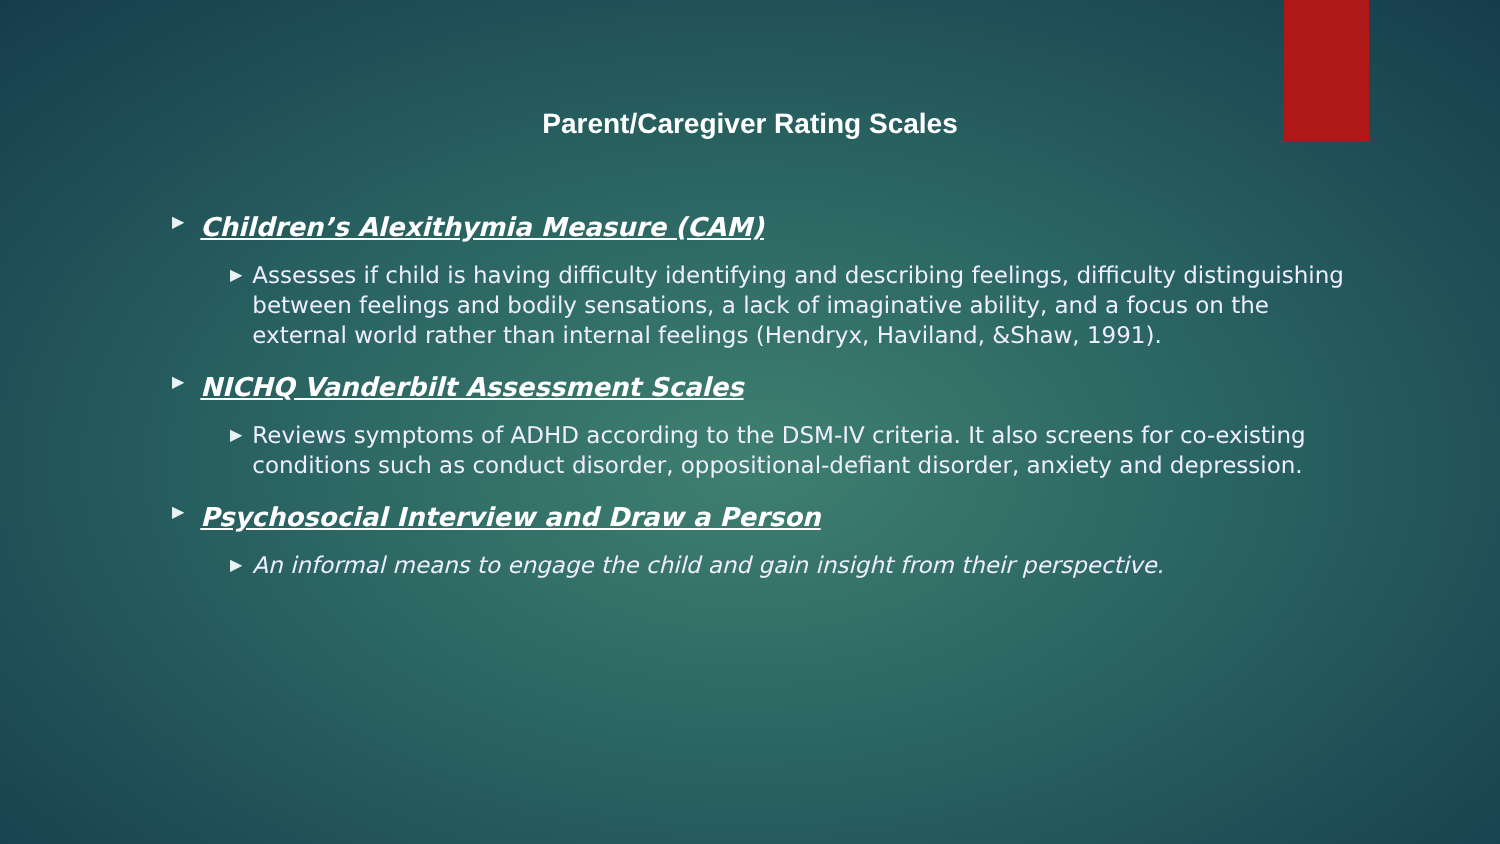Parent/Caregiver Rating Scales
▶ Children’s Alexithymia Measure (CAM)
▶ Assesses if child is having difficulty identifying and describing feelings, difficulty distinguishing between feelings and bodily sensations, a lack of imaginative ability, and a focus on the external world rather than internal feelings (Hendryx, Haviland, &Shaw, 1991).
▶ NICHQ Vanderbilt Assessment Scales
▶ Reviews symptoms of ADHD according to the DSM-IV criteria. It also screens for co-existing conditions such as conduct disorder, oppositional-defiant disorder, anxiety and depression.
▶ Psychosocial Interview and Draw a Person
▶ An informal means to engage the child and gain insight from their perspective.